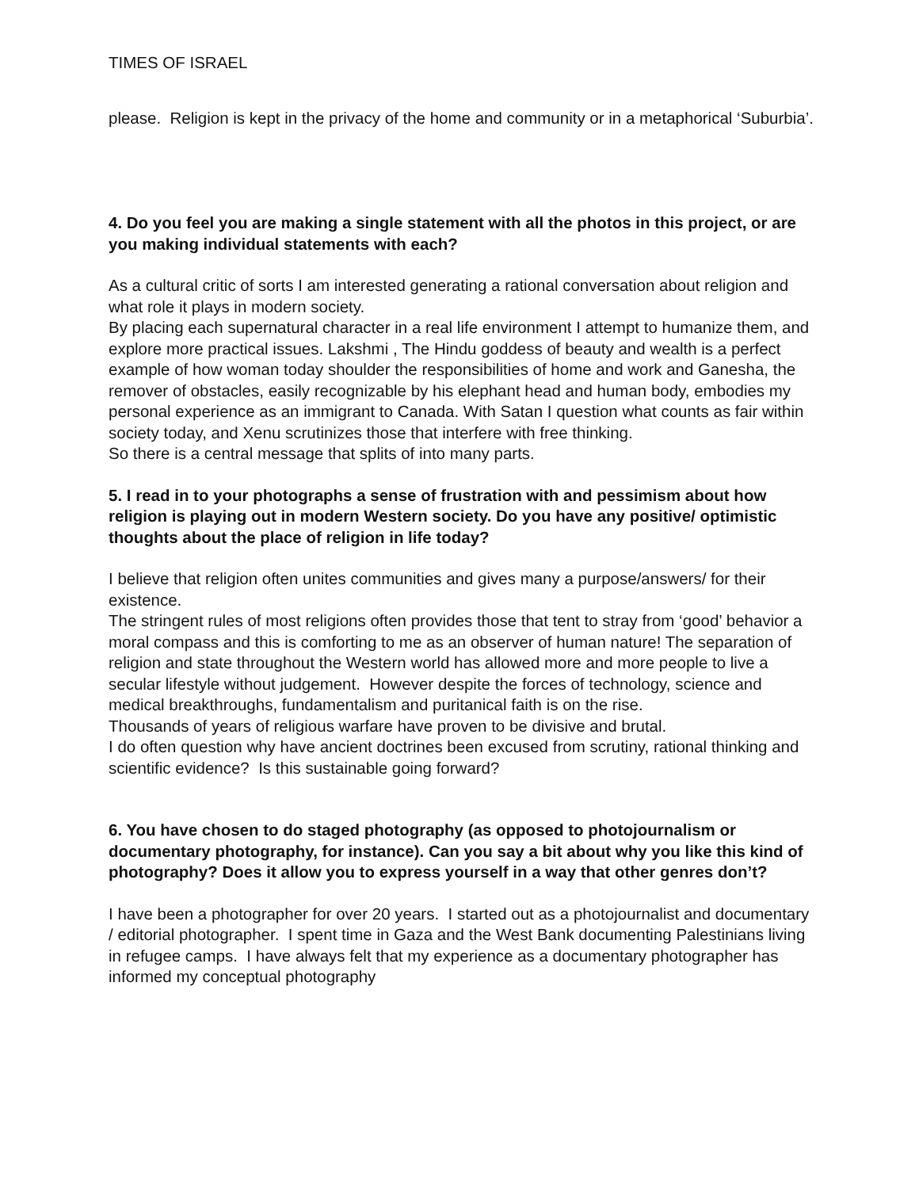TIMES OF ISRAEL
please. Religion is kept in the privacy of the home and community or in a metaphorical ‘Suburbia’.
4. Do you feel you are making a single statement with all the photos in this project, or are you making individual statements with each?
As a cultural critic of sorts I am interested generating a rational conversation about religion and what role it plays in modern society.
By placing each supernatural character in a real life environment I attempt to humanize them, and explore more practical issues. Lakshmi , The Hindu goddess of beauty and wealth is a perfect example of how woman today shoulder the responsibilities of home and work and Ganesha, the remover of obstacles, easily recognizable by his elephant head and human body, embodies my personal experience as an immigrant to Canada. With Satan I question what counts as fair within society today, and Xenu scrutinizes those that interfere with free thinking.
So there is a central message that splits of into many parts.
5. I read in to your photographs a sense of frustration with and pessimism about how religion is playing out in modern Western society. Do you have any positive/ optimistic thoughts about the place of religion in life today?
I believe that religion often unites communities and gives many a purpose/answers/ for their existence.
The stringent rules of most religions often provides those that tent to stray from ‘good’ behavior a moral compass and this is comforting to me as an observer of human nature! The separation of religion and state throughout the Western world has allowed more and more people to live a secular lifestyle without judgement. However despite the forces of technology, science and medical breakthroughs, fundamentalism and puritanical faith is on the rise.
Thousands of years of religious warfare have proven to be divisive and brutal.
I do often question why have ancient doctrines been excused from scrutiny, rational thinking and scientific evidence? Is this sustainable going forward?
6. You have chosen to do staged photography (as opposed to photojournalism or documentary photography, for instance). Can you say a bit about why you like this kind of photography? Does it allow you to express yourself in a way that other genres don’t?
I have been a photographer for over 20 years. I started out as a photojournalist and documentary / editorial photographer. I spent time in Gaza and the West Bank documenting Palestinians living in refugee camps. I have always felt that my experience as a documentary photographer has informed my conceptual photography